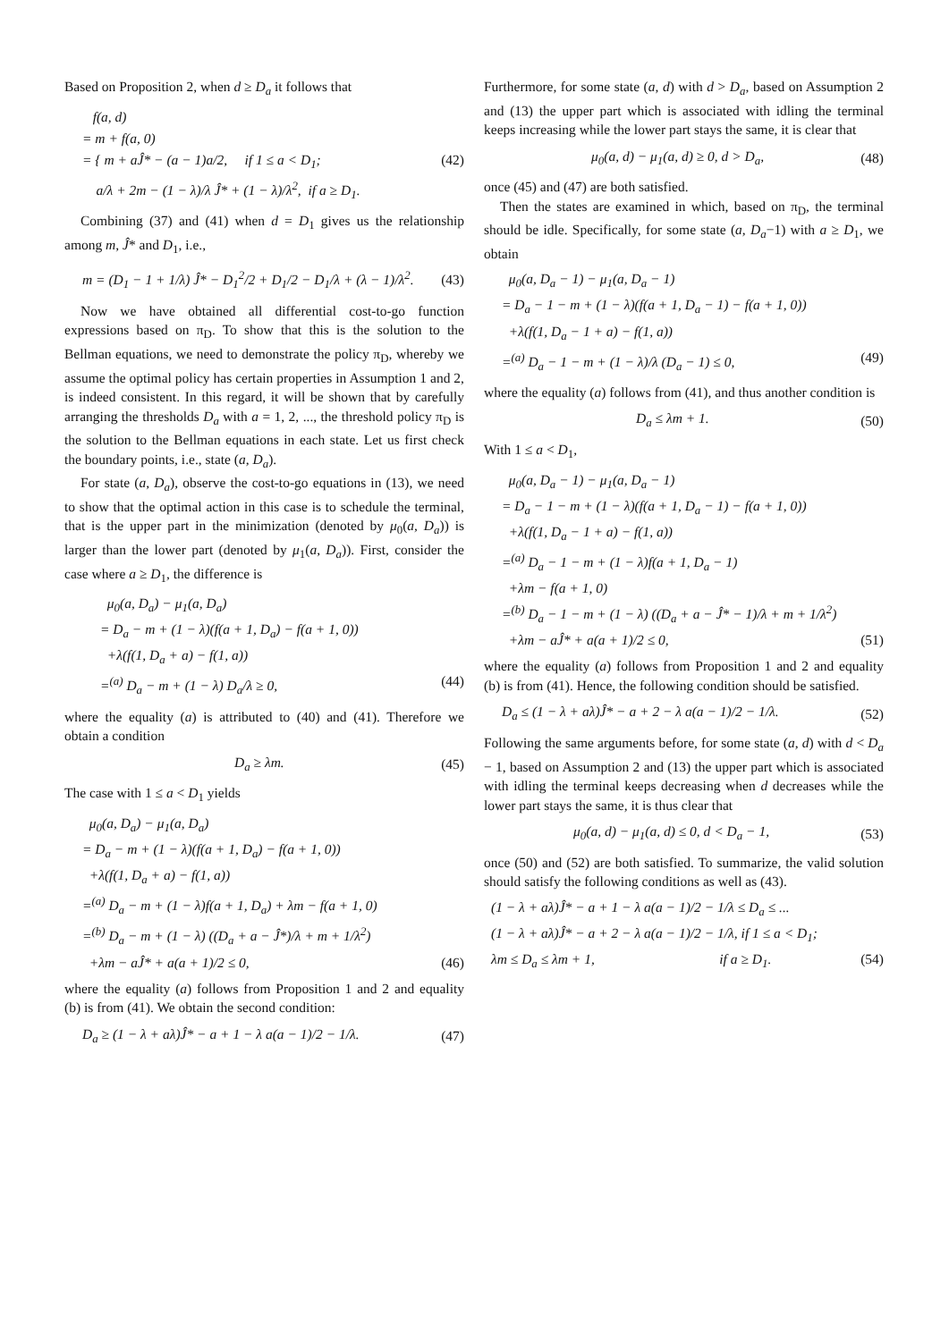Based on Proposition 2, when d ≥ D<sub>a</sub> it follows that
f(a, d)
= m + f(a, 0)
= { m + aĴ* − (a − 1)a/2, if 1 ≤ a < D<sub>1</sub>; (42)
a/λ + 2m − (1 − λ)/λ Ĵ* + (1 − λ)/λ<sup>2</sup>, if a ≥ D<sub>1</sub>.
Combining (37) and (41) when d = D<sub>1</sub> gives us the relationship among m, Ĵ* and D<sub>1</sub>, i.e.,
m = (D<sub>1</sub> − 1 + 1/λ) Ĵ* − D<sub>1</sub><sup>2</sup>/2 + D<sub>1</sub>/2 − D<sub>1</sub>/λ + (λ − 1)/λ<sup>2</sup>. (43)
Now we have obtained all differential cost-to-go function expressions based on π<sub>D</sub>. To show that this is the solution to the Bellman equations, we need to demonstrate the policy π<sub>D</sub>, whereby we assume the optimal policy has certain properties in Assumption 1 and 2, is indeed consistent. In this regard, it will be shown that by carefully arranging the thresholds D<sub>a</sub> with a = 1, 2, ..., the threshold policy π<sub>D</sub> is the solution to the Bellman equations in each state. Let us first check the boundary points, i.e., state (a, D<sub>a</sub>).
For state (a, D<sub>a</sub>), observe the cost-to-go equations in (13), we need to show that the optimal action in this case is to schedule the terminal, that is the upper part in the minimization (denoted by μ<sub>0</sub>(a, D<sub>a</sub>)) is larger than the lower part (denoted by μ<sub>1</sub>(a, D<sub>a</sub>)). First, consider the case where a ≥ D<sub>1</sub>, the difference is
μ<sub>0</sub>(a, D<sub>a</sub>) − μ<sub>1</sub>(a, D<sub>a</sub>)
= D<sub>a</sub> − m + (1 − λ)(f(a + 1, D<sub>a</sub>) − f(a + 1, 0))
+λ(f(1, D<sub>a</sub> + a) − f(1, a))
=<sup>(a)</sup> D<sub>a</sub> − m + (1 − λ) D<sub>a</sub>/λ ≥ 0, (44)
where the equality (a) is attributed to (40) and (41). Therefore we obtain a condition
D<sub>a</sub> ≥ λm. (45)
The case with 1 ≤ a < D<sub>1</sub> yields
μ<sub>0</sub>(a, D<sub>a</sub>) − μ<sub>1</sub>(a, D<sub>a</sub>)
= D<sub>a</sub> − m + (1 − λ)(f(a + 1, D<sub>a</sub>) − f(a + 1, 0))
+λ(f(1, D<sub>a</sub> + a) − f(1, a))
=<sup>(a)</sup> D<sub>a</sub> − m + (1 − λ)f(a + 1, D<sub>a</sub>) + λm − f(a + 1, 0)
=<sup>(b)</sup> D<sub>a</sub> − m + (1 − λ) ((D<sub>a</sub> + a − Ĵ*)/λ + m + 1/λ<sup>2</sup>)
+λm − aĴ* + a(a + 1)/2 ≤ 0, (46)
where the equality (a) follows from Proposition 1 and 2 and equality (b) is from (41). We obtain the second condition:
D<sub>a</sub> ≥ (1 − λ + aλ)Ĵ* − a + 1 − λ a(a − 1)/2 − 1/λ. (47)
Furthermore, for some state (a, d) with d > D<sub>a</sub>, based on Assumption 2 and (13) the upper part which is associated with idling the terminal keeps increasing while the lower part stays the same, it is clear that
μ<sub>0</sub>(a, d) − μ<sub>1</sub>(a, d) ≥ 0, d > D<sub>a</sub>, (48)
once (45) and (47) are both satisfied.
Then the states are examined in which, based on π<sub>D</sub>, the terminal should be idle. Specifically, for some state (a, D<sub>a</sub>−1) with a ≥ D<sub>1</sub>, we obtain
μ<sub>0</sub>(a, D<sub>a</sub> − 1) − μ<sub>1</sub>(a, D<sub>a</sub> − 1)
= D<sub>a</sub> − 1 − m + (1 − λ)(f(a + 1, D<sub>a</sub> − 1) − f(a + 1, 0))
+λ(f(1, D<sub>a</sub> − 1 + a) − f(1, a))
=<sup>(a)</sup> D<sub>a</sub> − 1 − m + (1 − λ)/λ (D<sub>a</sub> − 1) ≤ 0, (49)
where the equality (a) follows from (41), and thus another condition is
D<sub>a</sub> ≤ λm + 1. (50)
With 1 ≤ a < D<sub>1</sub>,
μ<sub>0</sub>(a, D<sub>a</sub> − 1) − μ<sub>1</sub>(a, D<sub>a</sub> − 1)
= D<sub>a</sub> − 1 − m + (1 − λ)(f(a + 1, D<sub>a</sub> − 1) − f(a + 1, 0))
+λ(f(1, D<sub>a</sub> − 1 + a) − f(1, a))
=<sup>(a)</sup> D<sub>a</sub> − 1 − m + (1 − λ)f(a + 1, D<sub>a</sub> − 1)
+λm − f(a + 1, 0)
=<sup>(b)</sup> D<sub>a</sub> − 1 − m + (1 − λ) ((D<sub>a</sub> + a − Ĵ* − 1)/λ + m + 1/λ<sup>2</sup>)
+λm − aĴ* + a(a + 1)/2 ≤ 0, (51)
where the equality (a) follows from Proposition 1 and 2 and equality (b) is from (41). Hence, the following condition should be satisfied.
D<sub>a</sub> ≤ (1 − λ + aλ)Ĵ* − a + 2 − λ a(a − 1)/2 − 1/λ. (52)
Following the same arguments before, for some state (a, d) with d < D<sub>a</sub> − 1, based on Assumption 2 and (13) the upper part which is associated with idling the terminal keeps decreasing when d decreases while the lower part stays the same, it is thus clear that
μ<sub>0</sub>(a, d) − μ<sub>1</sub>(a, d) ≤ 0, d < D<sub>a</sub> − 1, (53)
once (50) and (52) are both satisfied. To summarize, the valid solution should satisfy the following conditions as well as (43).
(1 − λ + aλ)Ĵ* − a + 1 − λ a(a − 1)/2 − 1/λ ≤ D<sub>a</sub> ≤ ...
(1 − λ + aλ)Ĵ* − a + 2 − λ a(a − 1)/2 − 1/λ, if 1 ≤ a < D<sub>1</sub>;
λm ≤ D<sub>a</sub> ≤ λm + 1, if a ≥ D<sub>1</sub>. (54)